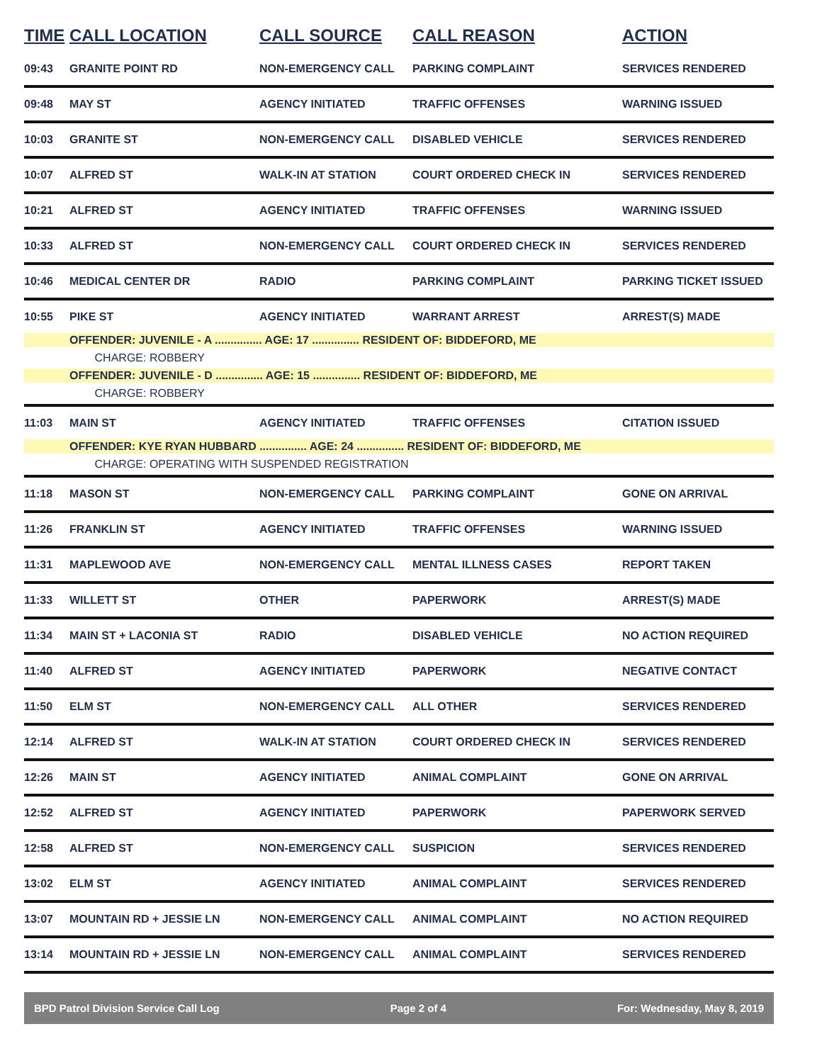| TIME | CALL LOCATION | CALL SOURCE | CALL REASON | ACTION |
| --- | --- | --- | --- | --- |
| 09:43 | GRANITE POINT RD | NON-EMERGENCY CALL | PARKING COMPLAINT | SERVICES RENDERED |
| 09:48 | MAY ST | AGENCY INITIATED | TRAFFIC OFFENSES | WARNING ISSUED |
| 10:03 | GRANITE ST | NON-EMERGENCY CALL | DISABLED VEHICLE | SERVICES RENDERED |
| 10:07 | ALFRED ST | WALK-IN AT STATION | COURT ORDERED CHECK IN | SERVICES RENDERED |
| 10:21 | ALFRED ST | AGENCY INITIATED | TRAFFIC OFFENSES | WARNING ISSUED |
| 10:33 | ALFRED ST | NON-EMERGENCY CALL | COURT ORDERED CHECK IN | SERVICES RENDERED |
| 10:46 | MEDICAL CENTER DR | RADIO | PARKING COMPLAINT | PARKING TICKET ISSUED |
| 10:55 | PIKE ST | AGENCY INITIATED | WARRANT ARREST | ARREST(S) MADE |
| | OFFENDER: JUVENILE - A ............... AGE: 17 ............... RESIDENT OF: BIDDEFORD, ME | | | |
| | CHARGE: ROBBERY | | | |
| | OFFENDER: JUVENILE - D ............... AGE: 15 ............... RESIDENT OF: BIDDEFORD, ME | | | |
| | CHARGE: ROBBERY | | | |
| 11:03 | MAIN ST | AGENCY INITIATED | TRAFFIC OFFENSES | CITATION ISSUED |
| | OFFENDER: KYE RYAN HUBBARD ............... AGE: 24 ............... RESIDENT OF: BIDDEFORD, ME | | | |
| | CHARGE: OPERATING WITH SUSPENDED REGISTRATION | | | |
| 11:18 | MASON ST | NON-EMERGENCY CALL | PARKING COMPLAINT | GONE ON ARRIVAL |
| 11:26 | FRANKLIN ST | AGENCY INITIATED | TRAFFIC OFFENSES | WARNING ISSUED |
| 11:31 | MAPLEWOOD AVE | NON-EMERGENCY CALL | MENTAL ILLNESS CASES | REPORT TAKEN |
| 11:33 | WILLETT ST | OTHER | PAPERWORK | ARREST(S) MADE |
| 11:34 | MAIN ST + LACONIA ST | RADIO | DISABLED VEHICLE | NO ACTION REQUIRED |
| 11:40 | ALFRED ST | AGENCY INITIATED | PAPERWORK | NEGATIVE CONTACT |
| 11:50 | ELM ST | NON-EMERGENCY CALL | ALL OTHER | SERVICES RENDERED |
| 12:14 | ALFRED ST | WALK-IN AT STATION | COURT ORDERED CHECK IN | SERVICES RENDERED |
| 12:26 | MAIN ST | AGENCY INITIATED | ANIMAL COMPLAINT | GONE ON ARRIVAL |
| 12:52 | ALFRED ST | AGENCY INITIATED | PAPERWORK | PAPERWORK SERVED |
| 12:58 | ALFRED ST | NON-EMERGENCY CALL | SUSPICION | SERVICES RENDERED |
| 13:02 | ELM ST | AGENCY INITIATED | ANIMAL COMPLAINT | SERVICES RENDERED |
| 13:07 | MOUNTAIN RD + JESSIE LN | NON-EMERGENCY CALL | ANIMAL COMPLAINT | NO ACTION REQUIRED |
| 13:14 | MOUNTAIN RD + JESSIE LN | NON-EMERGENCY CALL | ANIMAL COMPLAINT | SERVICES RENDERED |
BPD Patrol Division Service Call Log Page 2 of 4 For: Wednesday, May 8, 2019